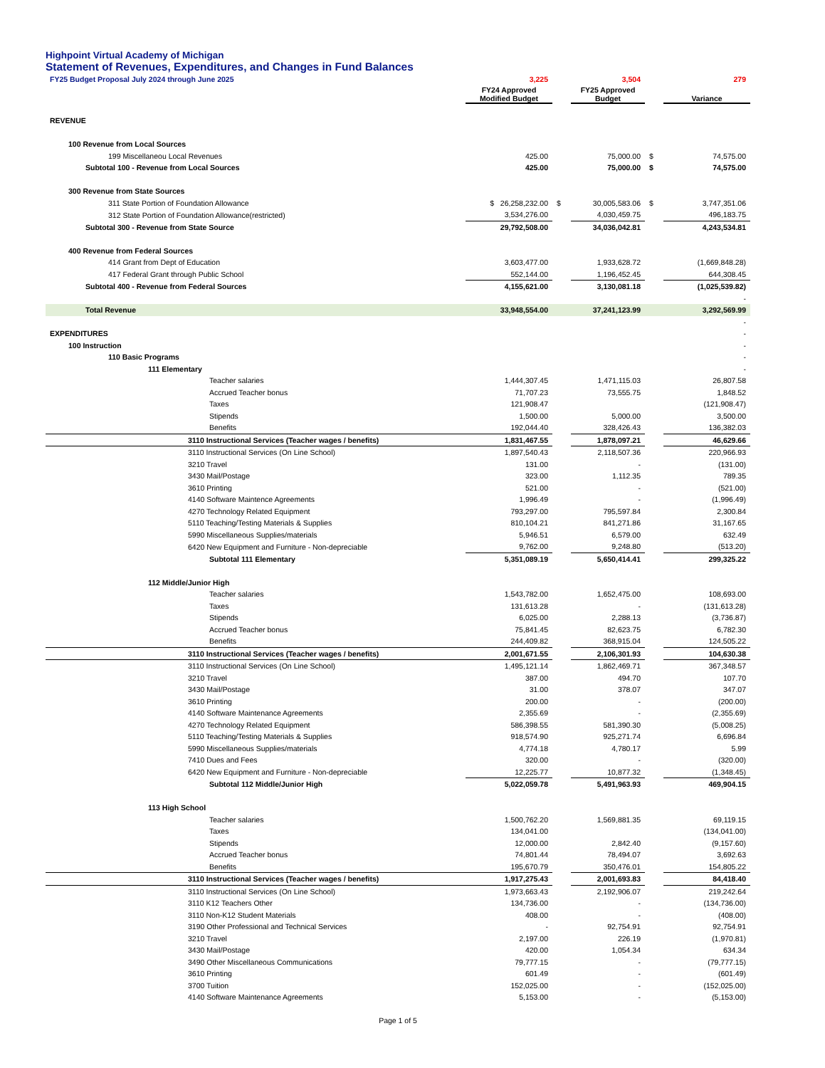Highpoint Virtual Academy of Michigan
Statement of Revenues, Expenditures, and Changes in Fund Balances
| FY25 Budget Proposal July 2024 through June 2025 | 3,225 | | 3,504 | | 279 |
| | FY24 Approved Modified Budget | | FY25 Approved Budget | | Variance |
| REVENUE | | | | | |
| 100 Revenue from Local Sources | | | | | |
| 199 Miscellaneou Local Revenues | 425.00 | | 75,000.00 | $ | 74,575.00 |
| Subtotal 100 - Revenue from Local Sources | 425.00 | | 75,000.00 | $ | 74,575.00 |
| 300 Revenue from State Sources | | | | | |
| 311 State Portion of Foundation Allowance | $ 26,258,232.00 | $ | 30,005,583.06 | $ | 3,747,351.06 |
| 312 State Portion of Foundation Allowance(restricted) | 3,534,276.00 | | 4,030,459.75 | | 496,183.75 |
| Subtotal 300 - Revenue from State Source | 29,792,508.00 | | 34,036,042.81 | | 4,243,534.81 |
| 400 Revenue from Federal Sources | | | | | |
| 414 Grant from Dept of Education | 3,603,477.00 | | 1,933,628.72 | | (1,669,848.28) |
| 417 Federal Grant through Public School | 552,144.00 | | 1,196,452.45 | | 644,308.45 |
| Subtotal 400 - Revenue from Federal Sources | 4,155,621.00 | | 3,130,081.18 | | (1,025,539.82) |
| | | | | | - |
| Total Revenue | 33,948,554.00 | | 37,241,123.99 | | 3,292,569.99 |
| | | | | | - |
| EXPENDITURES | | | | | - |
| 100 Instruction | | | | | - |
| 110 Basic Programs | | | | | - |
| 111 Elementary | | | | | - |
| Teacher salaries | 1,444,307.45 | | 1,471,115.03 | | 26,807.58 |
| Accrued Teacher bonus | 71,707.23 | | 73,555.75 | | 1,848.52 |
| Taxes | 121,908.47 | | | | (121,908.47) |
| Stipends | 1,500.00 | | 5,000.00 | | 3,500.00 |
| Benefits | 192,044.40 | | 328,426.43 | | 136,382.03 |
| 3110 Instructional Services (Teacher wages / benefits) | 1,831,467.55 | | 1,878,097.21 | | 46,629.66 |
| 3110 Instructional Services (On Line School) | 1,897,540.43 | | 2,118,507.36 | | 220,966.93 |
| 3210 Travel | 131.00 | | - | | (131.00) |
| 3430 Mail/Postage | 323.00 | | 1,112.35 | | 789.35 |
| 3610 Printing | 521.00 | | - | | (521.00) |
| 4140 Software Maintence Agreements | 1,996.49 | | - | | (1,996.49) |
| 4270 Technology Related Equipment | 793,297.00 | | 795,597.84 | | 2,300.84 |
| 5110 Teaching/Testing Materials & Supplies | 810,104.21 | | 841,271.86 | | 31,167.65 |
| 5990 Miscellaneous Supplies/materials | 5,946.51 | | 6,579.00 | | 632.49 |
| 6420 New Equipment and Furniture - Non-depreciable | 9,762.00 | | 9,248.80 | | (513.20) |
| Subtotal 111 Elementary | 5,351,089.19 | | 5,650,414.41 | | 299,325.22 |
| 112 Middle/Junior High | | | | | |
| Teacher salaries | 1,543,782.00 | | 1,652,475.00 | | 108,693.00 |
| Taxes | 131,613.28 | | - | | (131,613.28) |
| Stipends | 6,025.00 | | 2,288.13 | | (3,736.87) |
| Accrued Teacher bonus | 75,841.45 | | 82,623.75 | | 6,782.30 |
| Benefits | 244,409.82 | | 368,915.04 | | 124,505.22 |
| 3110 Instructional Services (Teacher wages / benefits) | 2,001,671.55 | | 2,106,301.93 | | 104,630.38 |
| 3110 Instructional Services (On Line School) | 1,495,121.14 | | 1,862,469.71 | | 367,348.57 |
| 3210 Travel | 387.00 | | 494.70 | | 107.70 |
| 3430 Mail/Postage | 31.00 | | 378.07 | | 347.07 |
| 3610 Printing | 200.00 | | - | | (200.00) |
| 4140 Software Maintenance Agreements | 2,355.69 | | - | | (2,355.69) |
| 4270 Technology Related Equipment | 586,398.55 | | 581,390.30 | | (5,008.25) |
| 5110 Teaching/Testing Materials & Supplies | 918,574.90 | | 925,271.74 | | 6,696.84 |
| 5990 Miscellaneous Supplies/materials | 4,774.18 | | 4,780.17 | | 5.99 |
| 7410 Dues and Fees | 320.00 | | - | | (320.00) |
| 6420 New Equipment and Furniture - Non-depreciable | 12,225.77 | | 10,877.32 | | (1,348.45) |
| Subtotal 112 Middle/Junior High | 5,022,059.78 | | 5,491,963.93 | | 469,904.15 |
| 113 High School | | | | | |
| Teacher salaries | 1,500,762.20 | | 1,569,881.35 | | 69,119.15 |
| Taxes | 134,041.00 | | | | (134,041.00) |
| Stipends | 12,000.00 | | 2,842.40 | | (9,157.60) |
| Accrued Teacher bonus | 74,801.44 | | 78,494.07 | | 3,692.63 |
| Benefits | 195,670.79 | | 350,476.01 | | 154,805.22 |
| 3110 Instructional Services (Teacher wages / benefits) | 1,917,275.43 | | 2,001,693.83 | | 84,418.40 |
| 3110 Instructional Services (On Line School) | 1,973,663.43 | | 2,192,906.07 | | 219,242.64 |
| 3110 K12 Teachers Other | 134,736.00 | | - | | (134,736.00) |
| 3110 Non-K12 Student Materials | 408.00 | | - | | (408.00) |
| 3190 Other Professional and Technical Services | - | | 92,754.91 | | 92,754.91 |
| 3210 Travel | 2,197.00 | | 226.19 | | (1,970.81) |
| 3430 Mail/Postage | 420.00 | | 1,054.34 | | 634.34 |
| 3490 Other Miscellaneous Communications | 79,777.15 | | - | | (79,777.15) |
| 3610 Printing | 601.49 | | - | | (601.49) |
| 3700 Tuition | 152,025.00 | | - | | (152,025.00) |
| 4140 Software Maintenance Agreements | 5,153.00 | | - | | (5,153.00) |
Page 1 of 5